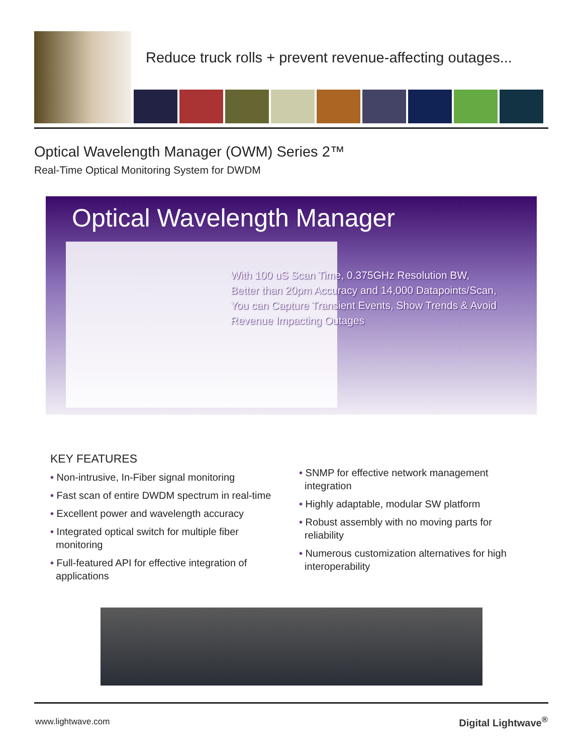Reduce truck rolls + prevent revenue-affecting outages...
Optical Wavelength Manager (OWM) Series 2™
Real-Time Optical Monitoring System for DWDM
Optical Wavelength Manager
With 100 uS Scan Time, 0.375GHz Resolution BW,
Better than 20pm Accuracy and 14,000 Datapoints/Scan,
You can Capture Transient Events, Show Trends & Avoid
Revenue Impacting Outages
KEY FEATURES
• Non-intrusive, In-Fiber signal monitoring
• Fast scan of entire DWDM spectrum in real-time
• Excellent power and wavelength accuracy
• Integrated optical switch for multiple fiber
monitoring
• Full-featured API for effective integration of
applications
• SNMP for effective network management
integration
• Highly adaptable, modular SW platform
• Robust assembly with no moving parts for
reliability
• Numerous customization alternatives for high
interoperability
www.lightwave.com Digital Lightwave<sup>®</sup>